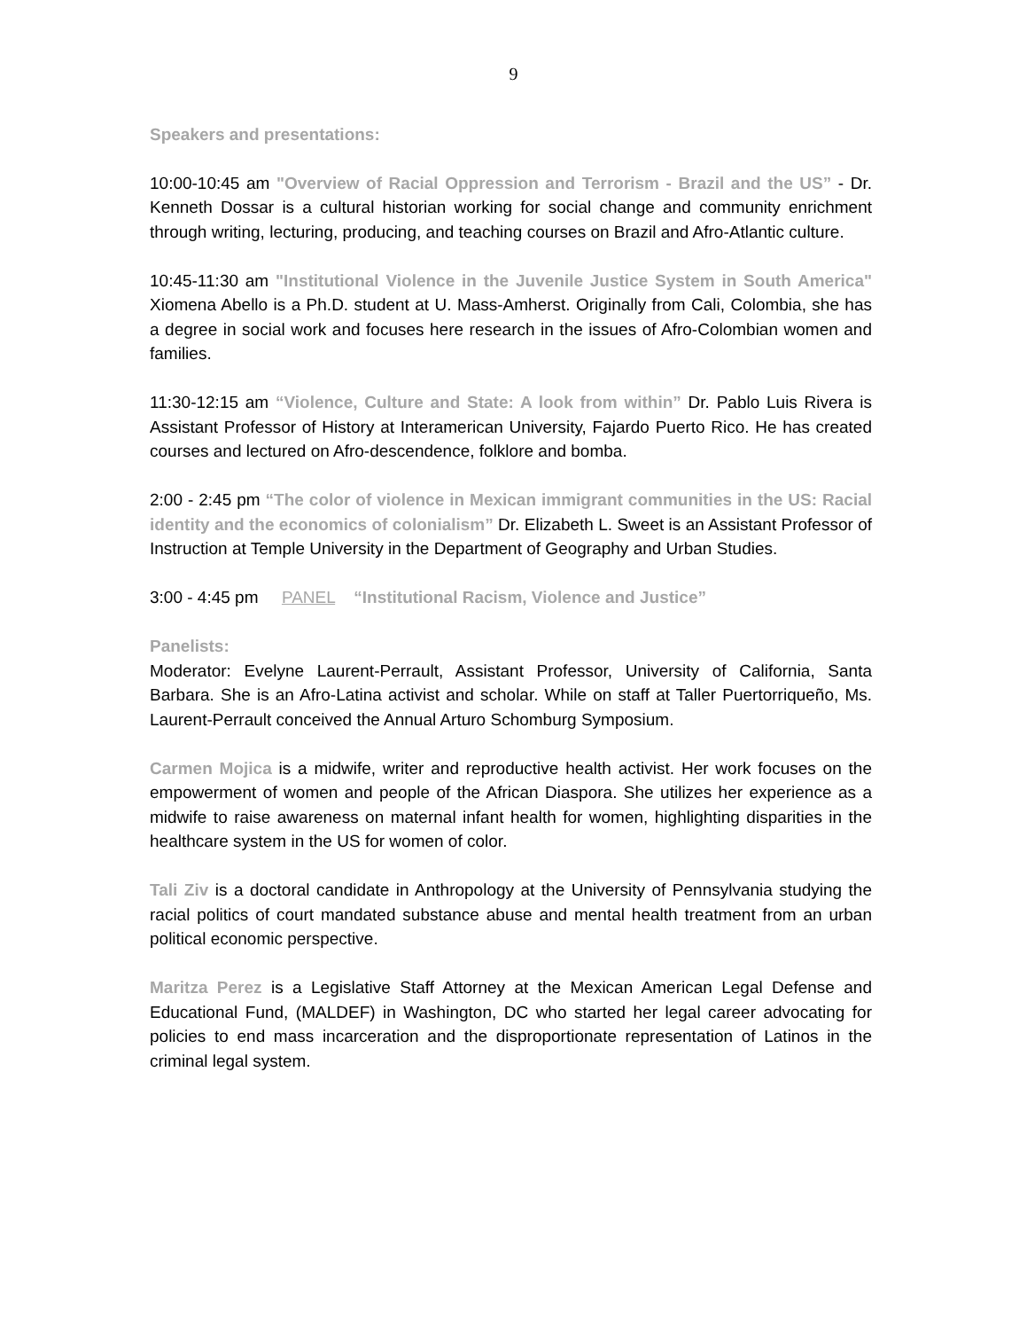9
Speakers and presentations:
10:00-10:45 am "Overview of Racial Oppression and Terrorism - Brazil and the US” - Dr. Kenneth Dossar is a cultural historian working for social change and community enrichment through writing, lecturing, producing, and teaching courses on Brazil and Afro-Atlantic culture.
10:45-11:30 am "Institutional Violence in the Juvenile Justice System in South America" Xiomena Abello is a Ph.D. student at U. Mass-Amherst. Originally from Cali, Colombia, she has a degree in social work and focuses here research in the issues of Afro-Colombian women and families.
11:30-12:15 am “Violence, Culture and State: A look from within” Dr. Pablo Luis Rivera is Assistant Professor of History at Interamerican University, Fajardo Puerto Rico. He has created courses and lectured on Afro-descendence, folklore and bomba.
2:00 - 2:45 pm “The color of violence in Mexican immigrant communities in the US: Racial identity and the economics of colonialism” Dr. Elizabeth L. Sweet is an Assistant Professor of Instruction at Temple University in the Department of Geography and Urban Studies.
3:00 - 4:45 pm PANEL “Institutional Racism, Violence and Justice”
Panelists:
Moderator: Evelyne Laurent-Perrault, Assistant Professor, University of California, Santa Barbara. She is an Afro-Latina activist and scholar. While on staff at Taller Puertorriqueño, Ms. Laurent-Perrault conceived the Annual Arturo Schomburg Symposium.
Carmen Mojica is a midwife, writer and reproductive health activist. Her work focuses on the empowerment of women and people of the African Diaspora. She utilizes her experience as a midwife to raise awareness on maternal infant health for women, highlighting disparities in the healthcare system in the US for women of color.
Tali Ziv is a doctoral candidate in Anthropology at the University of Pennsylvania studying the racial politics of court mandated substance abuse and mental health treatment from an urban political economic perspective.
Maritza Perez is a Legislative Staff Attorney at the Mexican American Legal Defense and Educational Fund, (MALDEF) in Washington, DC who started her legal career advocating for policies to end mass incarceration and the disproportionate representation of Latinos in the criminal legal system.